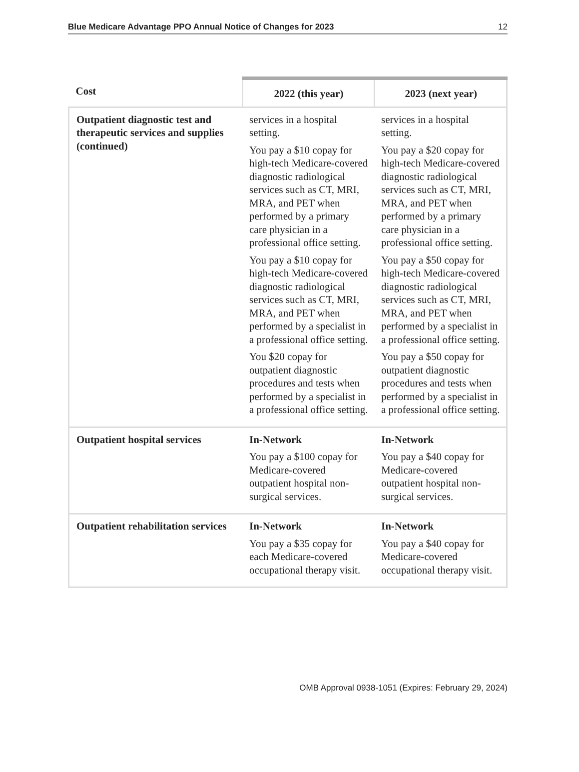Blue Medicare Advantage PPO Annual Notice of Changes for 2023 12
| Cost | 2022 (this year) | 2023 (next year) |
| --- | --- | --- |
| Outpatient diagnostic test and therapeutic services and supplies (continued) | services in a hospital setting. You pay a $10 copay for high-tech Medicare-covered diagnostic radiological services such as CT, MRI, MRA, and PET when performed by a primary care physician in a professional office setting. You pay a $10 copay for high-tech Medicare-covered diagnostic radiological services such as CT, MRI, MRA, and PET when performed by a specialist in a professional office setting. You $20 copay for outpatient diagnostic procedures and tests when performed by a specialist in a professional office setting. | services in a hospital setting. You pay a $20 copay for high-tech Medicare-covered diagnostic radiological services such as CT, MRI, MRA, and PET when performed by a primary care physician in a professional office setting. You pay a $50 copay for high-tech Medicare-covered diagnostic radiological services such as CT, MRI, MRA, and PET when performed by a specialist in a professional office setting. You pay a $50 copay for outpatient diagnostic procedures and tests when performed by a specialist in a professional office setting. |
| Outpatient hospital services | In-Network You pay a $100 copay for Medicare-covered outpatient hospital non-surgical services. | In-Network You pay a $40 copay for Medicare-covered outpatient hospital non-surgical services. |
| Outpatient rehabilitation services | In-Network You pay a $35 copay for each Medicare-covered occupational therapy visit. | In-Network You pay a $40 copay for Medicare-covered occupational therapy visit. |
OMB Approval 0938-1051 (Expires: February 29, 2024)